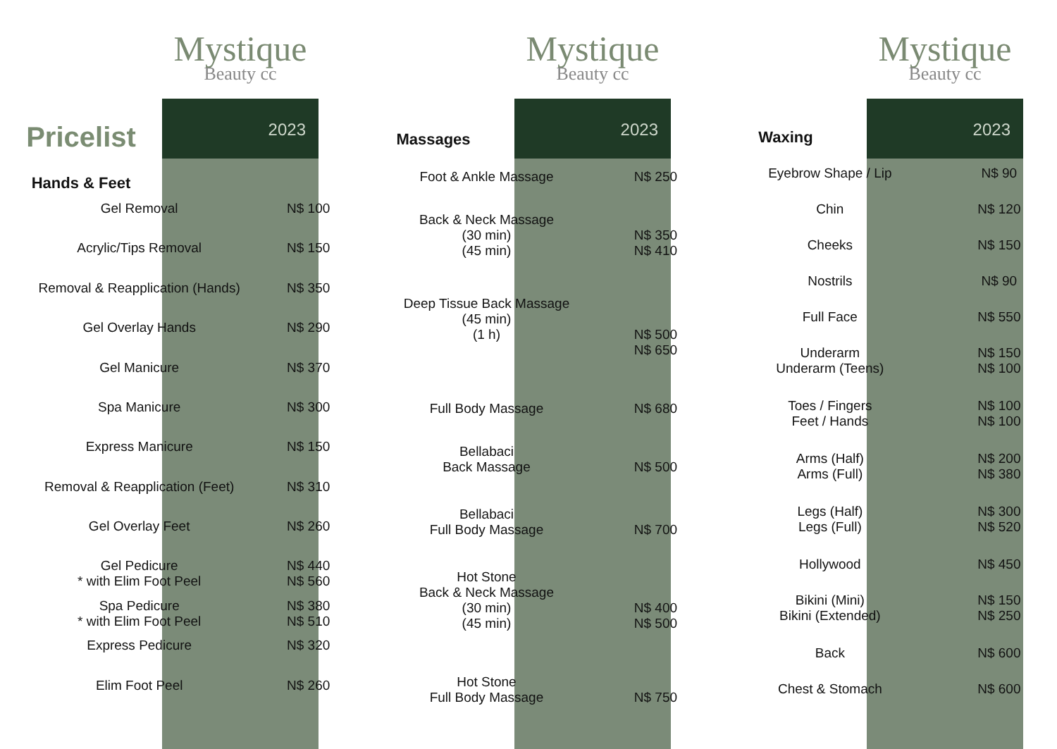Pricelist
Hands & Feet
Mystique
Beauty cc
2023
Massages
Mystique
Beauty cc
2023
Waxing
Mystique
Beauty cc
2023
| Gel Removal | N$ 100 |
| Acrylic/Tips Removal | N$ 150 |
| Removal & Reapplication (Hands) | N$ 350 |
| Gel Overlay Hands | N$ 290 |
| Gel Manicure | N$ 370 |
| Spa Manicure | N$ 300 |
| Express Manicure | N$ 150 |
| Removal & Reapplication (Feet) | N$ 310 |
| Gel Overlay Feet | N$ 260 |
| Gel Pedicure * with Elim Foot Peel | N$ 440 N$ 560 |
| Spa Pedicure * with Elim Foot Peel | N$ 380 N$ 510 |
| Express Pedicure | N$ 320 |
| Elim Foot Peel | N$ 260 |
| Foot & Ankle Massage | N$ 250 |
| Back & Neck Massage (30 min) (45 min) | N$ 350 N$ 410 |
| Deep Tissue Back Massage (45 min) (1 h) | N$ 500 N$ 650 |
| Full Body Massage | N$ 680 |
| Bellabaci Back Massage | N$ 500 |
| Bellabaci Full Body Massage | N$ 700 |
| Hot Stone Back & Neck Massage (30 min) (45 min) | N$ 400 N$ 500 |
| Hot Stone Full Body Massage | N$ 750 |
| Eyebrow Shape / Lip | N$ 90 |
| Chin | N$ 120 |
| Cheeks | N$ 150 |
| Nostrils | N$ 90 |
| Full Face | N$ 550 |
| Underarm Underarm (Teens) | N$ 150 N$ 100 |
| Toes / Fingers Feet / Hands | N$ 100 N$ 100 |
| Arms (Half) Arms (Full) | N$ 200 N$ 380 |
| Legs (Half) Legs (Full) | N$ 300 N$ 520 |
| Hollywood | N$ 450 |
| Bikini (Mini) Bikini (Extended) | N$ 150 N$ 250 |
| Back | N$ 600 |
| Chest & Stomach | N$ 600 |